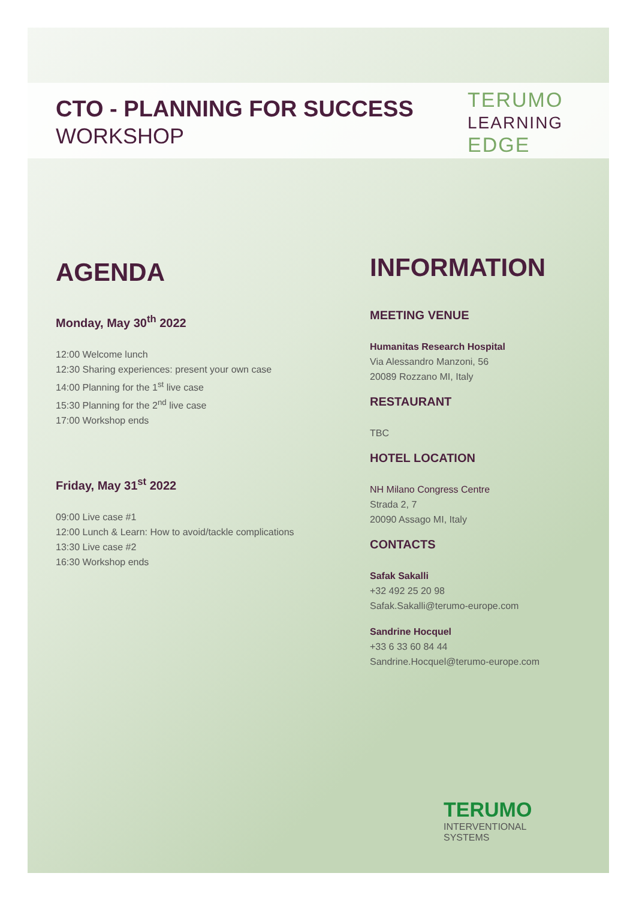CTO - PLANNING FOR SUCCESS
WORKSHOP
TERUMO
LEARNING
EDGE
AGENDA
Monday, May 30<sup>th</sup> 2022
12:00 Welcome lunch
12:30 Sharing experiences: present your own case
14:00 Planning for the 1<sup>st</sup> live case
15:30 Planning for the 2<sup>nd</sup> live case
17:00 Workshop ends
Friday, May 31<sup>st</sup> 2022
09:00 Live case #1
12:00 Lunch & Learn: How to avoid/tackle complications
13:30 Live case #2
16:30 Workshop ends
INFORMATION
MEETING VENUE
Humanitas Research Hospital
Via Alessandro Manzoni, 56
20089 Rozzano MI, Italy
RESTAURANT
TBC
HOTEL LOCATION
NH Milano Congress Centre
Strada 2, 7
20090 Assago MI, Italy
CONTACTS
Safak Sakalli
+32 492 25 20 98
Safak.Sakalli@terumo-europe.com
Sandrine Hocquel
+33 6 33 60 84 44
Sandrine.Hocquel@terumo-europe.com
TERUMO
INTERVENTIONAL
SYSTEMS